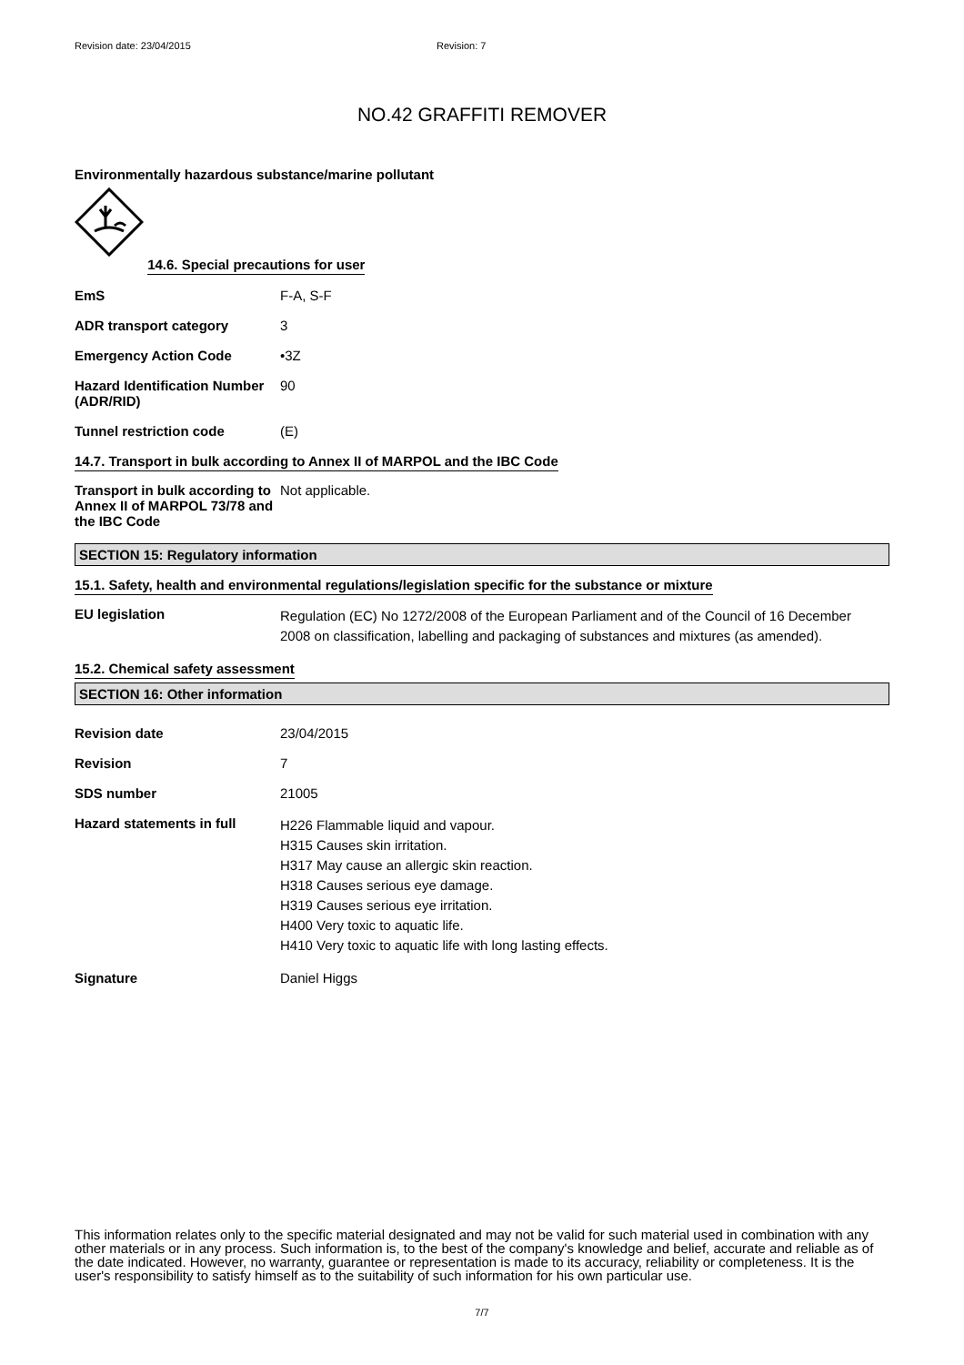Revision date: 23/04/2015 Revision: 7
NO.42 GRAFFITI REMOVER
Environmentally hazardous substance/marine pollutant
14.6. Special precautions for user
EmS F-A, S-F
ADR transport category 3
Emergency Action Code •3Z
Hazard Identification Number (ADR/RID)
90
Tunnel restriction code (E)
14.7. Transport in bulk according to Annex II of MARPOL and the IBC Code
Transport in bulk according to Annex II of MARPOL 73/78 and the IBC Code
Not applicable.
SECTION 15: Regulatory information
15.1. Safety, health and environmental regulations/legislation specific for the substance or mixture
EU legislation
Regulation (EC) No 1272/2008 of the European Parliament and of the Council of 16 December 2008 on classification, labelling and packaging of substances and mixtures (as amended).
15.2. Chemical safety assessment
SECTION 16: Other information
Revision date 23/04/2015
Revision 7
SDS number 21005
Hazard statements in full
H226 Flammable liquid and vapour.
H315 Causes skin irritation.
H317 May cause an allergic skin reaction.
H318 Causes serious eye damage.
H319 Causes serious eye irritation.
H400 Very toxic to aquatic life.
H410 Very toxic to aquatic life with long lasting effects.
Signature Daniel Higgs
This information relates only to the specific material designated and may not be valid for such material used in combination with any other materials or in any process. Such information is, to the best of the company's knowledge and belief, accurate and reliable as of the date indicated. However, no warranty, guarantee or representation is made to its accuracy, reliability or completeness. It is the user's responsibility to satisfy himself as to the suitability of such information for his own particular use.
7/7